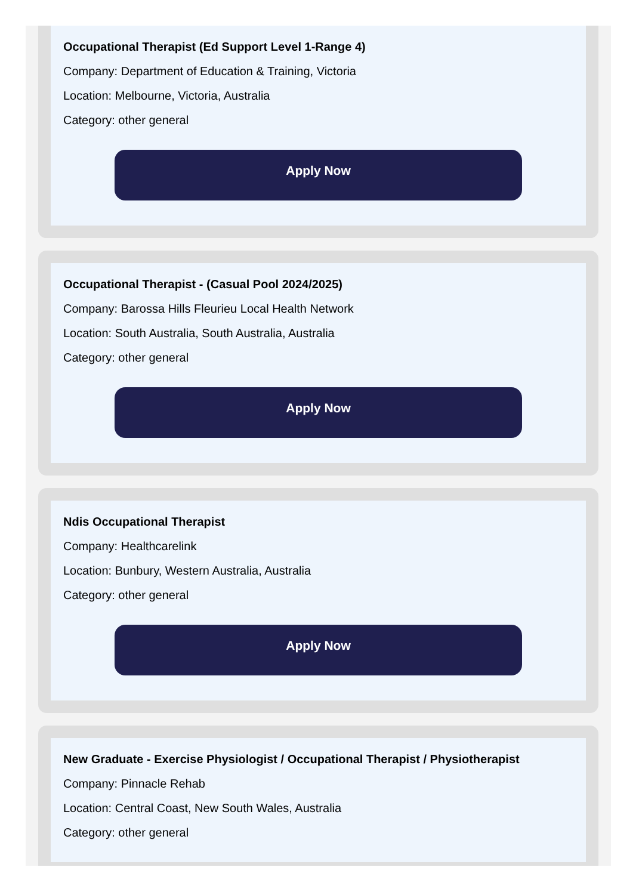Occupational Therapist (Ed Support Level 1-Range 4)
Company: Department of Education & Training, Victoria
Location: Melbourne, Victoria, Australia
Category: other general
Apply Now
Occupational Therapist - (Casual Pool 2024/2025)
Company: Barossa Hills Fleurieu Local Health Network
Location: South Australia, South Australia, Australia
Category: other general
Apply Now
Ndis Occupational Therapist
Company: Healthcarelink
Location: Bunbury, Western Australia, Australia
Category: other general
Apply Now
New Graduate - Exercise Physiologist / Occupational Therapist / Physiotherapist
Company: Pinnacle Rehab
Location: Central Coast, New South Wales, Australia
Category: other general